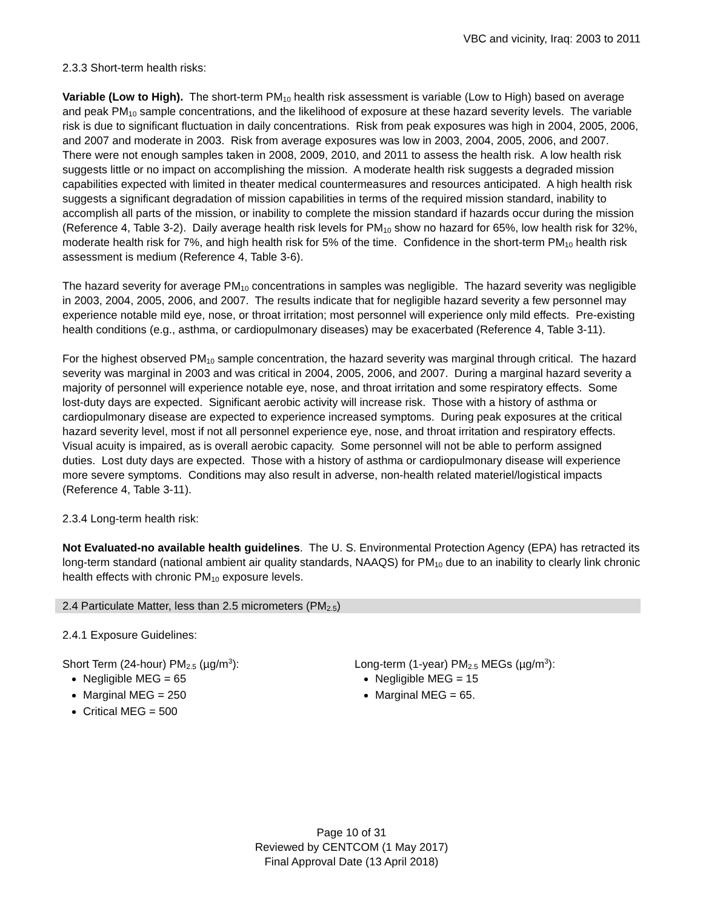VBC and vicinity, Iraq: 2003 to 2011
2.3.3 Short-term health risks:
Variable (Low to High). The short-term PM<sub>10</sub> health risk assessment is variable (Low to High) based on average and peak PM<sub>10</sub> sample concentrations, and the likelihood of exposure at these hazard severity levels. The variable risk is due to significant fluctuation in daily concentrations. Risk from peak exposures was high in 2004, 2005, 2006, and 2007 and moderate in 2003. Risk from average exposures was low in 2003, 2004, 2005, 2006, and 2007. There were not enough samples taken in 2008, 2009, 2010, and 2011 to assess the health risk. A low health risk suggests little or no impact on accomplishing the mission. A moderate health risk suggests a degraded mission capabilities expected with limited in theater medical countermeasures and resources anticipated. A high health risk suggests a significant degradation of mission capabilities in terms of the required mission standard, inability to accomplish all parts of the mission, or inability to complete the mission standard if hazards occur during the mission (Reference 4, Table 3-2). Daily average health risk levels for PM<sub>10</sub> show no hazard for 65%, low health risk for 32%, moderate health risk for 7%, and high health risk for 5% of the time. Confidence in the short-term PM<sub>10</sub> health risk assessment is medium (Reference 4, Table 3-6).
The hazard severity for average PM<sub>10</sub> concentrations in samples was negligible. The hazard severity was negligible in 2003, 2004, 2005, 2006, and 2007. The results indicate that for negligible hazard severity a few personnel may experience notable mild eye, nose, or throat irritation; most personnel will experience only mild effects. Pre-existing health conditions (e.g., asthma, or cardiopulmonary diseases) may be exacerbated (Reference 4, Table 3-11).
For the highest observed PM<sub>10</sub> sample concentration, the hazard severity was marginal through critical. The hazard severity was marginal in 2003 and was critical in 2004, 2005, 2006, and 2007. During a marginal hazard severity a majority of personnel will experience notable eye, nose, and throat irritation and some respiratory effects. Some lost-duty days are expected. Significant aerobic activity will increase risk. Those with a history of asthma or cardiopulmonary disease are expected to experience increased symptoms. During peak exposures at the critical hazard severity level, most if not all personnel experience eye, nose, and throat irritation and respiratory effects. Visual acuity is impaired, as is overall aerobic capacity. Some personnel will not be able to perform assigned duties. Lost duty days are expected. Those with a history of asthma or cardiopulmonary disease will experience more severe symptoms. Conditions may also result in adverse, non-health related materiel/logistical impacts (Reference 4, Table 3-11).
2.3.4 Long-term health risk:
Not Evaluated-no available health guidelines. The U. S. Environmental Protection Agency (EPA) has retracted its long-term standard (national ambient air quality standards, NAAQS) for PM<sub>10</sub> due to an inability to clearly link chronic health effects with chronic PM<sub>10</sub> exposure levels.
2.4 Particulate Matter, less than 2.5 micrometers (PM<sub>2.5</sub>)
2.4.1 Exposure Guidelines:
Short Term (24-hour) PM<sub>2.5</sub> (µg/m<sup>3</sup>):
Negligible MEG = 65
Marginal MEG = 250
Critical MEG = 500
Long-term (1-year) PM<sub>2.5</sub> MEGs (µg/m<sup>3</sup>):
Negligible MEG = 15
Marginal MEG = 65.
Page 10 of 31
Reviewed by CENTCOM (1 May 2017)
Final Approval Date (13 April 2018)